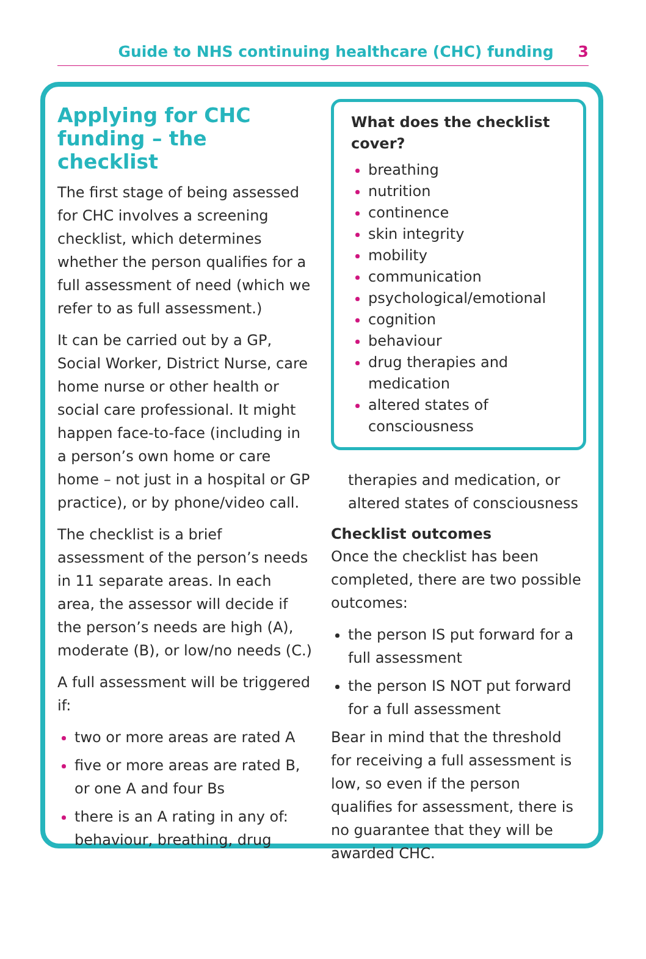Guide to NHS continuing healthcare (CHC) funding 3
Applying for CHC funding – the checklist
The first stage of being assessed for CHC involves a screening checklist, which determines whether the person qualifies for a full assessment of need (which we refer to as full assessment.)
It can be carried out by a GP, Social Worker, District Nurse, care home nurse or other health or social care professional. It might happen face-to-face (including in a person’s own home or care home – not just in a hospital or GP practice), or by phone/video call.
The checklist is a brief assessment of the person’s needs in 11 separate areas. In each area, the assessor will decide if the person’s needs are high (A), moderate (B), or low/no needs (C.)
A full assessment will be triggered if:
two or more areas are rated A
five or more areas are rated B, or one A and four Bs
there is an A rating in any of: behaviour, breathing, drug
What does the checklist cover?
breathing
nutrition
continence
skin integrity
mobility
communication
psychological/emotional
cognition
behaviour
drug therapies and medication
altered states of consciousness
therapies and medication, or altered states of consciousness
Checklist outcomes
Once the checklist has been completed, there are two possible outcomes:
the person IS put forward for a full assessment
the person IS NOT put forward for a full assessment
Bear in mind that the threshold for receiving a full assessment is low, so even if the person qualifies for assessment, there is no guarantee that they will be awarded CHC.